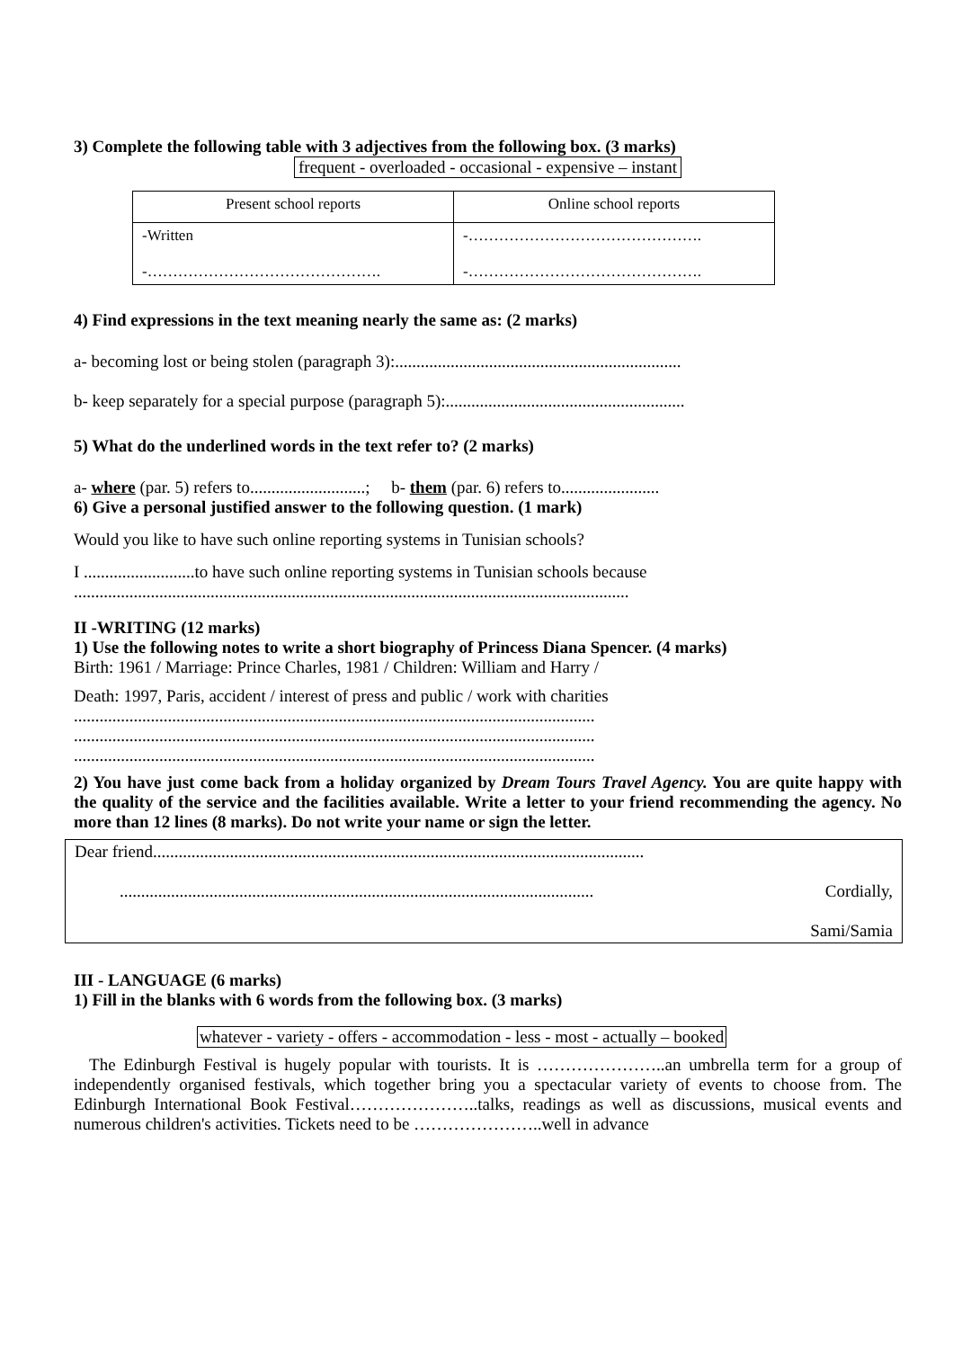3) Complete the following table with 3 adjectives from the following box. (3 marks)
frequent - overloaded - occasional - expensive – instant
| Present school reports | Online school reports |
| -Written -………………………………………. | -………………………………………. -………………………………………. |
4) Find expressions in the text meaning nearly the same as: (2 marks)
a- becoming lost or being stolen (paragraph 3):...................................................................
b- keep separately for a special purpose (paragraph 5):........................................................
5) What do the underlined words in the text refer to? (2 marks)
a- where (par. 5) refers to...........................; b- them (par. 6) refers to.......................
6) Give a personal justified answer to the following question. (1 mark)
Would you like to have such online reporting systems in Tunisian schools?
I ..........................to have such online reporting systems in Tunisian schools because
..................................................................................................................................
II -WRITING (12 marks)
1) Use the following notes to write a short biography of Princess Diana Spencer. (4 marks)
Birth: 1961 / Marriage: Prince Charles, 1981 / Children: William and Harry /
Death: 1997, Paris, accident / interest of press and public / work with charities
..........................................................................................................................
..........................................................................................................................
..........................................................................................................................
2) You have just come back from a holiday organized by Dream Tours Travel Agency. You are quite happy with the quality of the service and the facilities available. Write a letter to your friend recommending the agency. No more than 12 lines (8 marks). Do not write your name or sign the letter.
Dear friend...................................................................................................................
............................................................................................................... Cordially,
Sami/Samia
III - LANGUAGE (6 marks)
1) Fill in the blanks with 6 words from the following box. (3 marks)
whatever - variety - offers - accommodation - less - most - actually – booked
The Edinburgh Festival is hugely popular with tourists. It is …………………..an umbrella term for a group of independently organised festivals, which together bring you a spectacular variety of events to choose from. The Edinburgh International Book Festival…………………..talks, readings as well as discussions, musical events and numerous children's activities. Tickets need to be …………………..well in advance